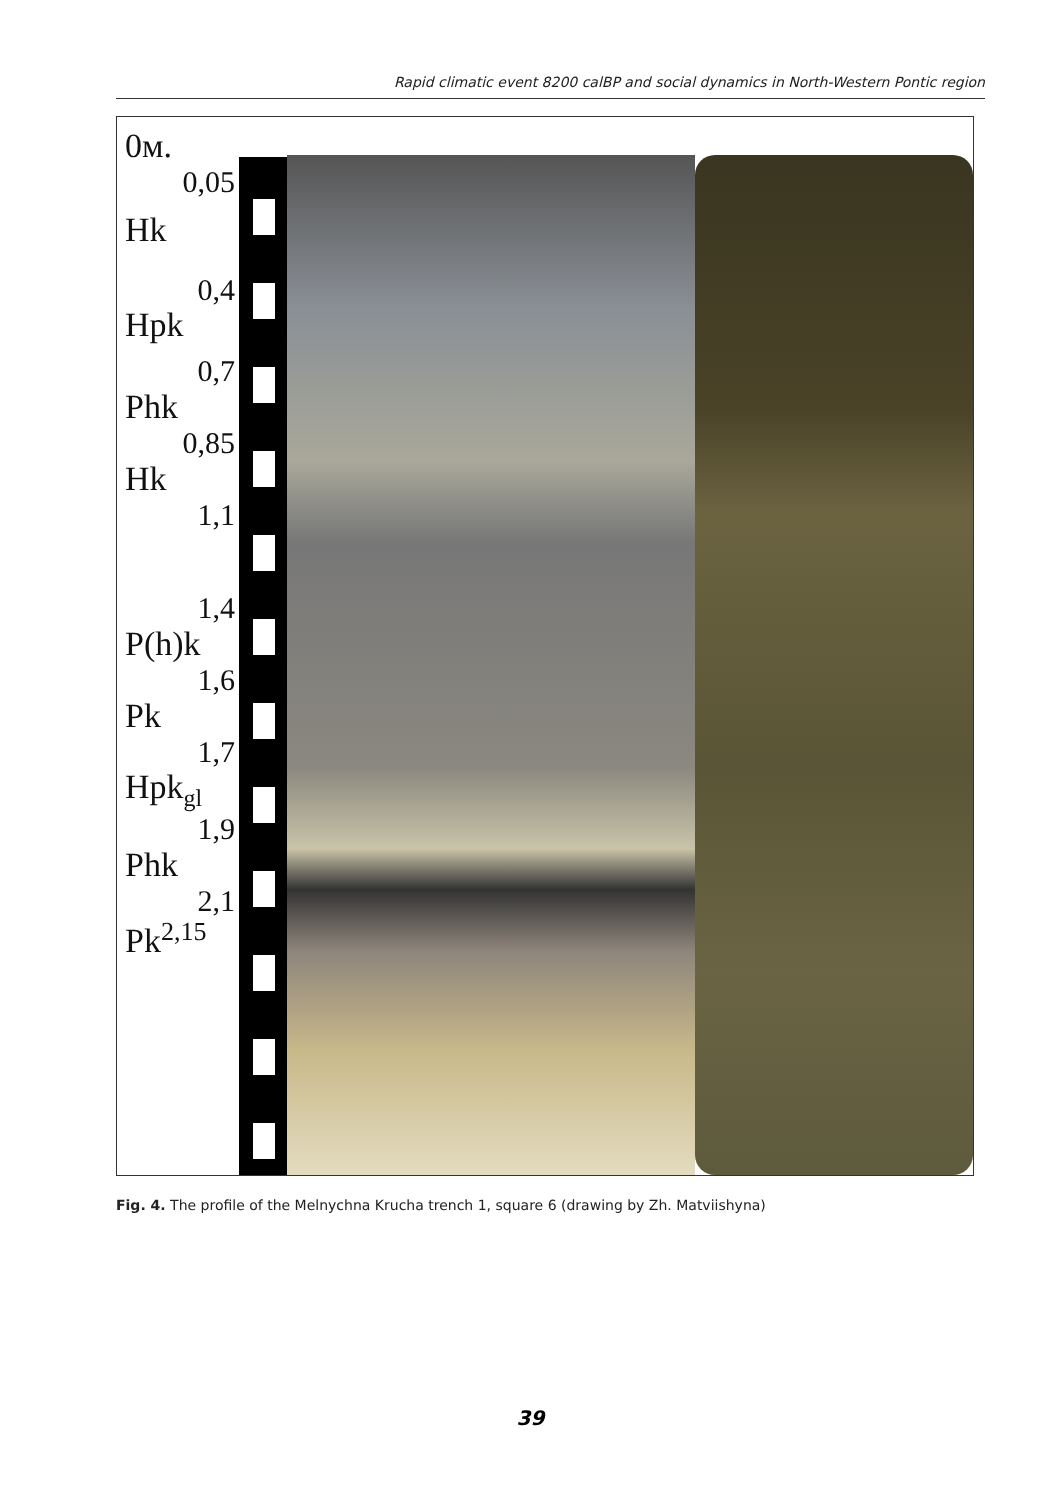Rapid climatic event 8200 calBP and social dynamics in North-Western Pontic region
0м.
0,05
Hk
0,4
Hpk
0,7
Phk
0,85
Hk
1,1
1,4
P(h)k
1,6
Pk
1,7
Hpk<sub>gl</sub>
1,9
Phk
2,1
Pk<sup>2,15</sup>
Fig. 4. The profile of the Melnychna Krucha trench 1, square 6 (drawing by Zh. Matviishyna)
39